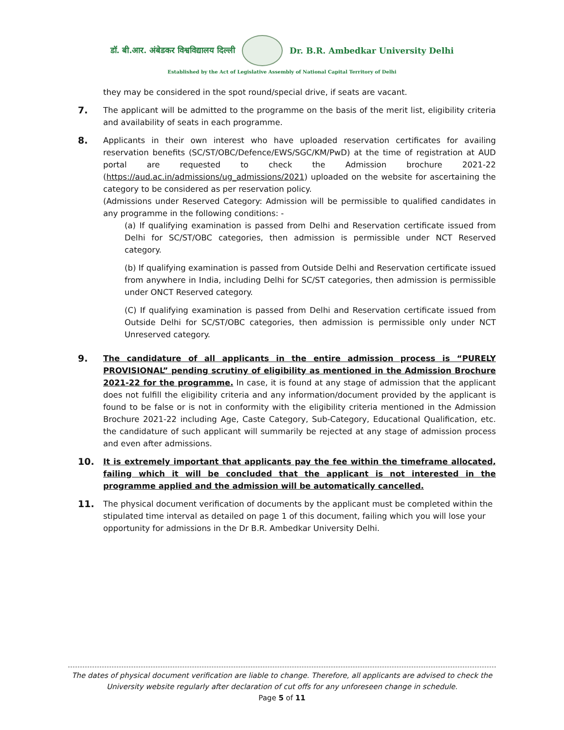डॉ. बी.आर. अंबेडकर विश्वविद्यालय दिल्ली Dr. B.R. Ambedkar University Delhi
Established by the Act of Legislative Assembly of National Capital Territory of Delhi
they may be considered in the spot round/special drive, if seats are vacant.
7.
The applicant will be admitted to the programme on the basis of the merit list, eligibility criteria and availability of seats in each programme.
8.
Applicants in their own interest who have uploaded reservation certificates for availing reservation benefits (SC/ST/OBC/Defence/EWS/SGC/KM/PwD) at the time of registration at AUD portal are requested to check the Admission brochure 2021-22 (https://aud.ac.in/admissions/ug_admissions/2021) uploaded on the website for ascertaining the category to be considered as per reservation policy.
(Admissions under Reserved Category: Admission will be permissible to qualified candidates in any programme in the following conditions: -
(a) If qualifying examination is passed from Delhi and Reservation certificate issued from Delhi for SC/ST/OBC categories, then admission is permissible under NCT Reserved category.
(b) If qualifying examination is passed from Outside Delhi and Reservation certificate issued from anywhere in India, including Delhi for SC/ST categories, then admission is permissible under ONCT Reserved category.
(C) If qualifying examination is passed from Delhi and Reservation certificate issued from Outside Delhi for SC/ST/OBC categories, then admission is permissible only under NCT Unreserved category.
9.
The candidature of all applicants in the entire admission process is “PURELY PROVISIONAL” pending scrutiny of eligibility as mentioned in the Admission Brochure 2021-22 for the programme. In case, it is found at any stage of admission that the applicant does not fulfill the eligibility criteria and any information/document provided by the applicant is found to be false or is not in conformity with the eligibility criteria mentioned in the Admission Brochure 2021-22 including Age, Caste Category, Sub-Category, Educational Qualification, etc. the candidature of such applicant will summarily be rejected at any stage of admission process and even after admissions.
10.
It is extremely important that applicants pay the fee within the timeframe allocated, failing which it will be concluded that the applicant is not interested in the programme applied and the admission will be automatically cancelled.
11.
The physical document verification of documents by the applicant must be completed within the stipulated time interval as detailed on page 1 of this document, failing which you will lose your opportunity for admissions in the Dr B.R. Ambedkar University Delhi.
The dates of physical document verification are liable to change. Therefore, all applicants are advised to check the University website regularly after declaration of cut offs for any unforeseen change in schedule.
Page 5 of 11